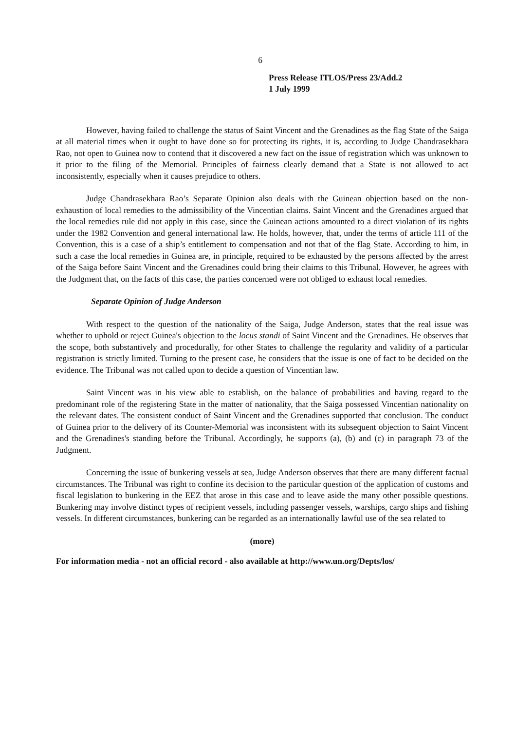6
Press Release ITLOS/Press 23/Add.2
1 July 1999
However, having failed to challenge the status of Saint Vincent and the Grenadines as the flag State of the Saiga at all material times when it ought to have done so for protecting its rights, it is, according to Judge Chandrasekhara Rao, not open to Guinea now to contend that it discovered a new fact on the issue of registration which was unknown to it prior to the filing of the Memorial. Principles of fairness clearly demand that a State is not allowed to act inconsistently, especially when it causes prejudice to others.
Judge Chandrasekhara Rao’s Separate Opinion also deals with the Guinean objection based on the non-exhaustion of local remedies to the admissibility of the Vincentian claims. Saint Vincent and the Grenadines argued that the local remedies rule did not apply in this case, since the Guinean actions amounted to a direct violation of its rights under the 1982 Convention and general international law. He holds, however, that, under the terms of article 111 of the Convention, this is a case of a ship’s entitlement to compensation and not that of the flag State. According to him, in such a case the local remedies in Guinea are, in principle, required to be exhausted by the persons affected by the arrest of the Saiga before Saint Vincent and the Grenadines could bring their claims to this Tribunal. However, he agrees with the Judgment that, on the facts of this case, the parties concerned were not obliged to exhaust local remedies.
Separate Opinion of Judge Anderson
With respect to the question of the nationality of the Saiga, Judge Anderson, states that the real issue was whether to uphold or reject Guinea's objection to the locus standi of Saint Vincent and the Grenadines. He observes that the scope, both substantively and procedurally, for other States to challenge the regularity and validity of a particular registration is strictly limited. Turning to the present case, he considers that the issue is one of fact to be decided on the evidence. The Tribunal was not called upon to decide a question of Vincentian law.
Saint Vincent was in his view able to establish, on the balance of probabilities and having regard to the predominant role of the registering State in the matter of nationality, that the Saiga possessed Vincentian nationality on the relevant dates. The consistent conduct of Saint Vincent and the Grenadines supported that conclusion. The conduct of Guinea prior to the delivery of its Counter-Memorial was inconsistent with its subsequent objection to Saint Vincent and the Grenadines's standing before the Tribunal. Accordingly, he supports (a), (b) and (c) in paragraph 73 of the Judgment.
Concerning the issue of bunkering vessels at sea, Judge Anderson observes that there are many different factual circumstances. The Tribunal was right to confine its decision to the particular question of the application of customs and fiscal legislation to bunkering in the EEZ that arose in this case and to leave aside the many other possible questions. Bunkering may involve distinct types of recipient vessels, including passenger vessels, warships, cargo ships and fishing vessels. In different circumstances, bunkering can be regarded as an internationally lawful use of the sea related to
(more)
For information media - not an official record - also available at http://www.un.org/Depts/los/